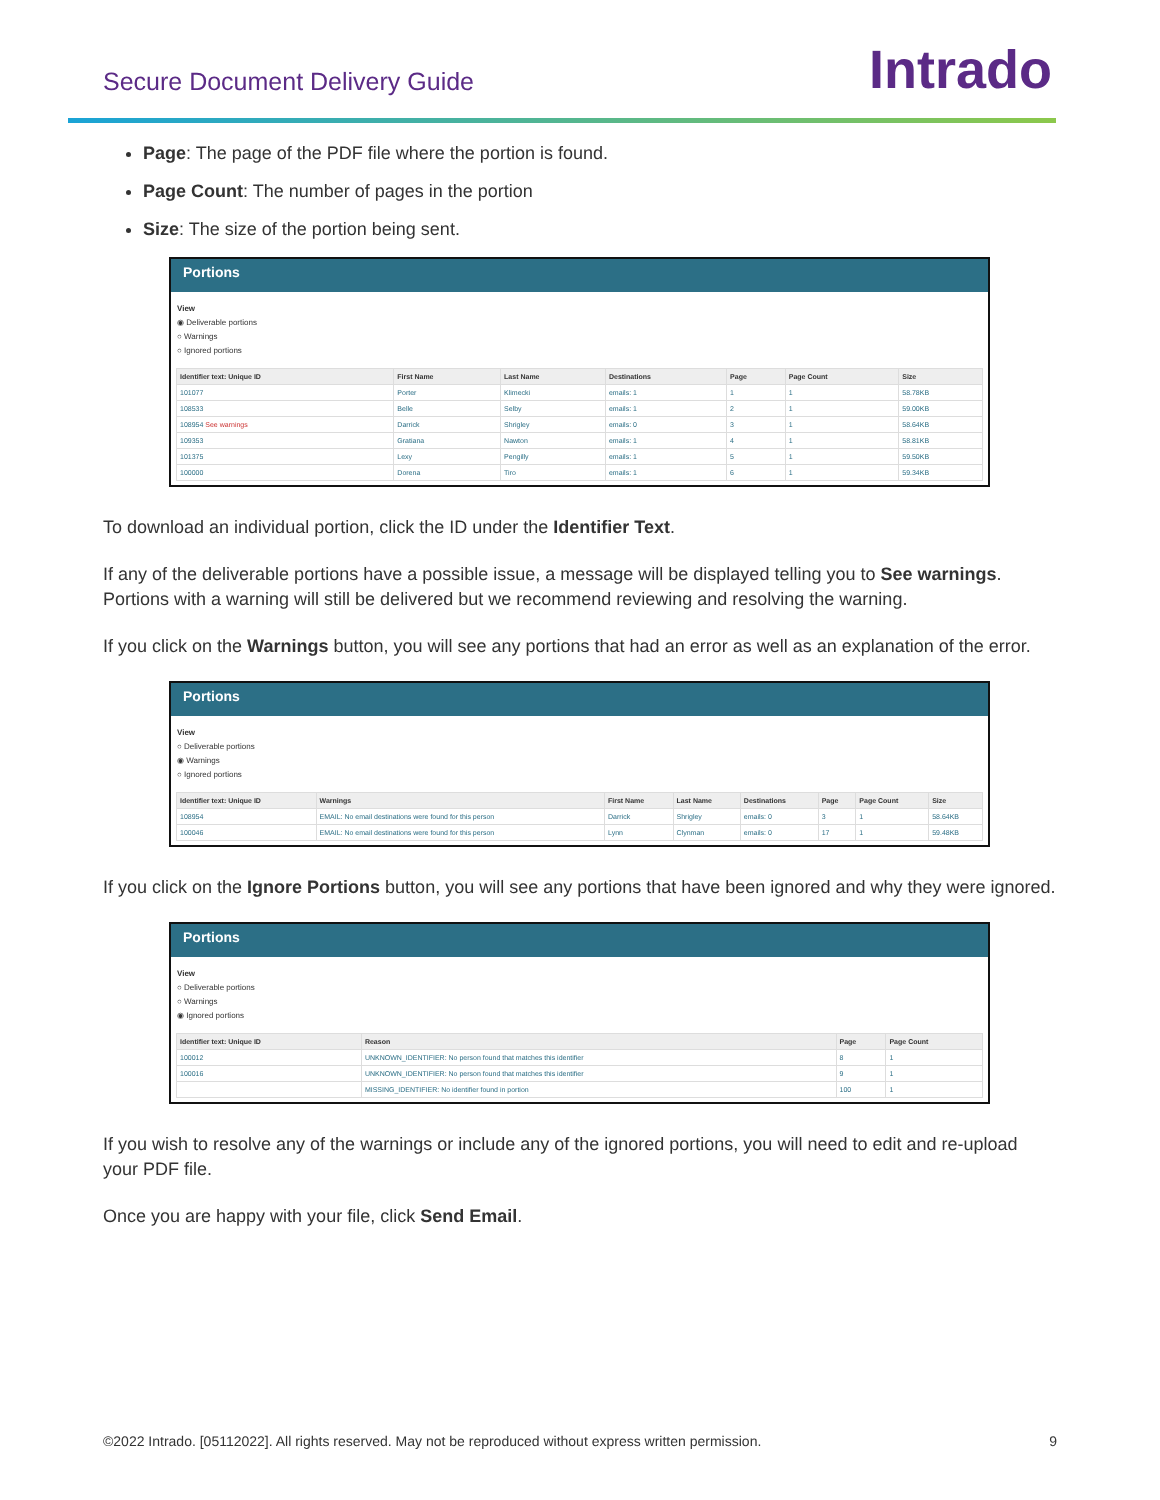Secure Document Delivery Guide
Intrado
Page: The page of the PDF file where the portion is found.
Page Count: The number of pages in the portion
Size: The size of the portion being sent.
Portions
View
◉ Deliverable portions
○ Warnings
○ Ignored portions
| Identifier text: Unique ID | First Name | Last Name | Destinations | Page | Page Count | Size |
| --- | --- | --- | --- | --- | --- | --- |
| 101077 | Porter | Klimecki | emails: 1 | 1 | 1 | 58.78KB |
| 108533 | Belle | Selby | emails: 1 | 2 | 1 | 59.00KB |
| 108954 See warnings | Darrick | Shrigley | emails: 0 | 3 | 1 | 58.64KB |
| 109353 | Gratiana | Nawton | emails: 1 | 4 | 1 | 58.81KB |
| 101375 | Lexy | Pengilly | emails: 1 | 5 | 1 | 59.50KB |
| 100000 | Dorena | Tiro | emails: 1 | 6 | 1 | 59.34KB |
To download an individual portion, click the ID under the Identifier Text.
If any of the deliverable portions have a possible issue, a message will be displayed telling you to See warnings. Portions with a warning will still be delivered but we recommend reviewing and resolving the warning.
If you click on the Warnings button, you will see any portions that had an error as well as an explanation of the error.
Portions
View
○ Deliverable portions
◉ Warnings
○ Ignored portions
| Identifier text: Unique ID | Warnings | First Name | Last Name | Destinations | Page | Page Count | Size |
| --- | --- | --- | --- | --- | --- | --- | --- |
| 108954 | EMAIL: No email destinations were found for this person | Darrick | Shrigley | emails: 0 | 3 | 1 | 58.64KB |
| 100046 | EMAIL: No email destinations were found for this person | Lynn | Clynman | emails: 0 | 17 | 1 | 59.48KB |
If you click on the Ignore Portions button, you will see any portions that have been ignored and why they were ignored.
Portions
View
○ Deliverable portions
○ Warnings
◉ Ignored portions
| Identifier text: Unique ID | Reason | Page | Page Count |
| --- | --- | --- | --- |
| 100012 | UNKNOWN_IDENTIFIER: No person found that matches this identifier | 8 | 1 |
| 100016 | UNKNOWN_IDENTIFIER: No person found that matches this identifier | 9 | 1 |
| | MISSING_IDENTIFIER: No identifier found in portion | 100 | 1 |
If you wish to resolve any of the warnings or include any of the ignored portions, you will need to edit and re-upload your PDF file.
Once you are happy with your file, click Send Email.
©2022 Intrado. [05112022]. All rights reserved. May not be reproduced without express written permission. 9